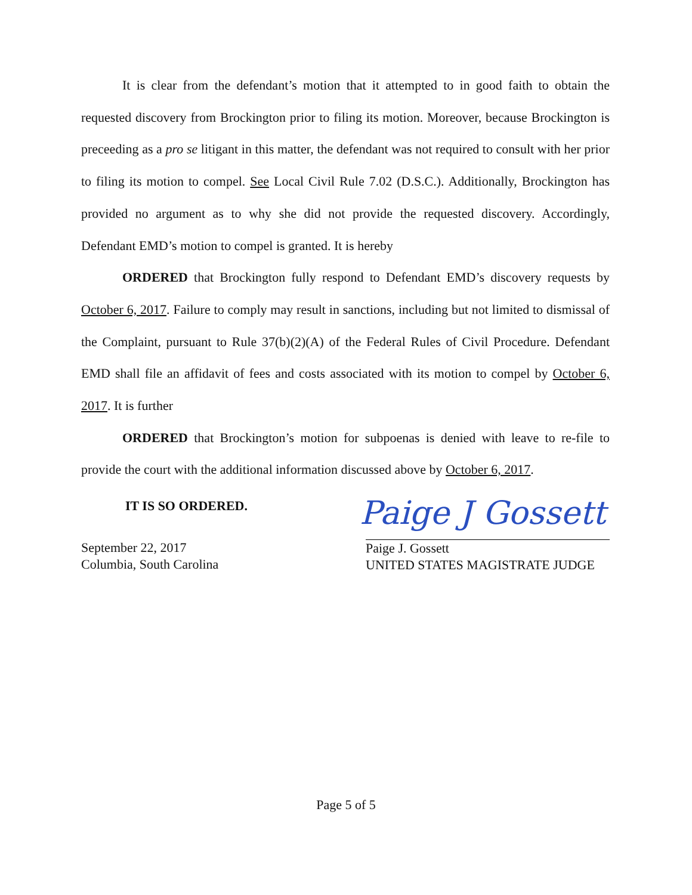It is clear from the defendant’s motion that it attempted to in good faith to obtain the requested discovery from Brockington prior to filing its motion. Moreover, because Brockington is preceeding as a pro se litigant in this matter, the defendant was not required to consult with her prior to filing its motion to compel. See Local Civil Rule 7.02 (D.S.C.). Additionally, Brockington has provided no argument as to why she did not provide the requested discovery. Accordingly, Defendant EMD’s motion to compel is granted. It is hereby
ORDERED that Brockington fully respond to Defendant EMD’s discovery requests by October 6, 2017. Failure to comply may result in sanctions, including but not limited to dismissal of the Complaint, pursuant to Rule 37(b)(2)(A) of the Federal Rules of Civil Procedure. Defendant EMD shall file an affidavit of fees and costs associated with its motion to compel by October 6, 2017. It is further
ORDERED that Brockington’s motion for subpoenas is denied with leave to re-file to provide the court with the additional information discussed above by October 6, 2017.
IT IS SO ORDERED.
September 22, 2017
Columbia, South Carolina
Paige J Gossett
Paige J. Gossett
UNITED STATES MAGISTRATE JUDGE
Page 5 of 5